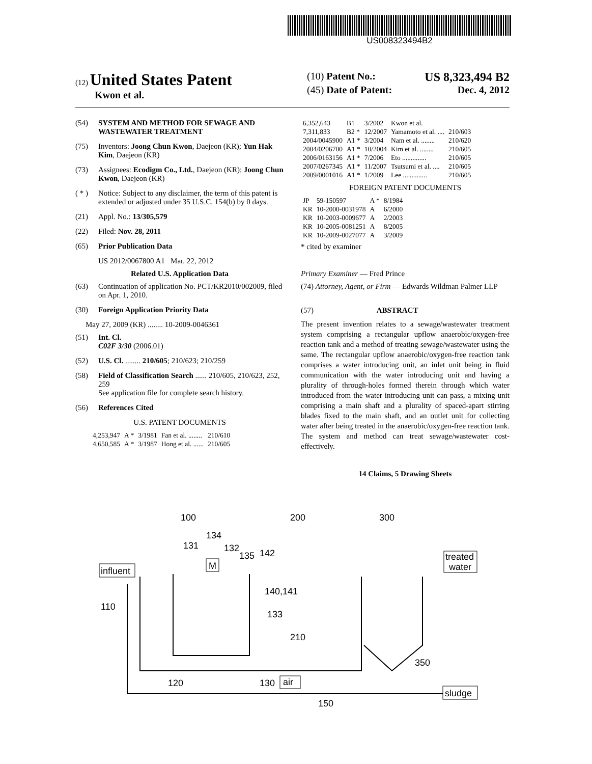US008323494B2
(12) United States Patent
Kwon et al.
(10) Patent No.: US 8,323,494 B2
(45) Date of Patent: Dec. 4, 2012
(54) SYSTEM AND METHOD FOR SEWAGE AND WASTEWATER TREATMENT
(75) Inventors: Joong Chun Kwon, Daejeon (KR); Yun Hak Kim, Daejeon (KR)
(73) Assignees: Ecodigm Co., Ltd., Daejeon (KR); Joong Chun Kwon, Daejeon (KR)
( * ) Notice: Subject to any disclaimer, the term of this patent is extended or adjusted under 35 U.S.C. 154(b) by 0 days.
(21) Appl. No.: 13/305,579
(22) Filed: Nov. 28, 2011
(65) Prior Publication Data
US 2012/0067800 A1 Mar. 22, 2012
Related U.S. Application Data
(63) Continuation of application No. PCT/KR2010/002009, filed on Apr. 1, 2010.
(30) Foreign Application Priority Data
May 27, 2009 (KR) ........ 10-2009-0046361
(51) Int. Cl.
C02F 3/30 (2006.01)
(52) U.S. Cl. ........ 210/605; 210/623; 210/259
(58) Field of Classification Search ...... 210/605, 210/623, 252, 259
See application file for complete search history.
(56) References Cited
U.S. PATENT DOCUMENTS
| 4,253,947 | A * | 3/1981 | Fan et al. ........ | 210/610 |
| 4,650,585 | A * | 3/1987 | Hong et al. ...... | 210/605 |
| 6,352,643 | B1 | 3/2002 | Kwon et al. | |
| 7,311,833 | B2 * | 12/2007 | Yamamoto et al. .... | 210/603 |
| 2004/0045900 | A1 * | 3/2004 | Nam et al. ........ | 210/620 |
| 2004/0206700 | A1 * | 10/2004 | Kim et al. ........ | 210/605 |
| 2006/0163156 | A1 * | 7/2006 | Eto .............. | 210/605 |
| 2007/0267345 | A1 * | 11/2007 | Tsutsumi et al. .... | 210/605 |
| 2009/0001016 | A1 * | 1/2009 | Lee .............. | 210/605 |
FOREIGN PATENT DOCUMENTS
| JP | 59-150597 | A * | 8/1984 |
| KR | 10-2000-0031978 | A | 6/2000 |
| KR | 10-2003-0009677 | A | 2/2003 |
| KR | 10-2005-0081251 | A | 8/2005 |
| KR | 10-2009-0027077 | A | 3/2009 |
* cited by examiner
Primary Examiner — Fred Prince
(74) Attorney, Agent, or Firm — Edwards Wildman Palmer LLP
(57) ABSTRACT
The present invention relates to a sewage/wastewater treatment system comprising a rectangular upflow anaerobic/oxygen-free reaction tank and a method of treating sewage/wastewater using the same. The rectangular upflow anaerobic/oxygen-free reaction tank comprises a water introducing unit, an inlet unit being in fluid communication with the water introducing unit and having a plurality of through-holes formed therein through which water introduced from the water introducing unit can pass, a mixing unit comprising a main shaft and a plurality of spaced-apart stirring blades fixed to the main shaft, and an outlet unit for collecting water after being treated in the anaerobic/oxygen-free reaction tank. The system and method can treat sewage/wastewater cost-effectively.
14 Claims, 5 Drawing Sheets
100
200
300
influent
M
treated
water
air
sludge
131
134
132
135
142
140,141
133
110
210
350
120
130
150